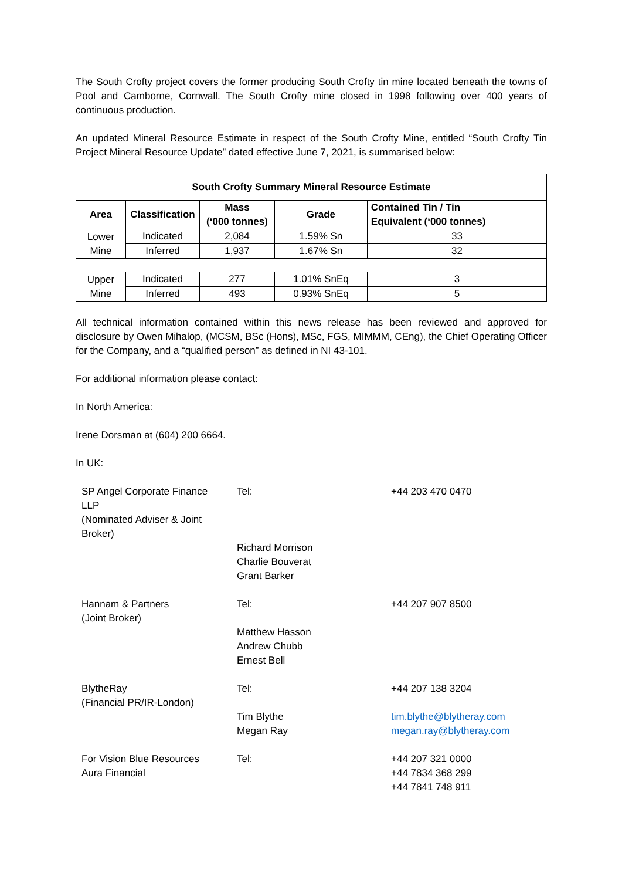The South Crofty project covers the former producing South Crofty tin mine located beneath the towns of Pool and Camborne, Cornwall. The South Crofty mine closed in 1998 following over 400 years of continuous production.
An updated Mineral Resource Estimate in respect of the South Crofty Mine, entitled “South Crofty Tin Project Mineral Resource Update” dated effective June 7, 2021, is summarised below:
| South Crofty Summary Mineral Resource Estimate | | | | |
| --- | --- | --- | --- | --- |
| Area | Classification | Mass (‘000 tonnes) | Grade | Contained Tin / Tin Equivalent (‘000 tonnes) |
| Lower Mine | Indicated | 2,084 | 1.59% Sn | 33 |
| | Inferred | 1,937 | 1.67% Sn | 32 |
| Upper Mine | Indicated | 277 | 1.01% SnEq | 3 |
| | Inferred | 493 | 0.93% SnEq | 5 |
All technical information contained within this news release has been reviewed and approved for disclosure by Owen Mihalop, (MCSM, BSc (Hons), MSc, FGS, MIMMM, CEng), the Chief Operating Officer for the Company, and a “qualified person” as defined in NI 43-101.
For additional information please contact:
In North America:
Irene Dorsman at (604) 200 6664.
In UK:
| SP Angel Corporate Finance LLP (Nominated Adviser & Joint Broker) | Tel: | +44 203 470 0470 |
| | Richard Morrison Charlie Bouverat Grant Barker | |
| Hannam & Partners (Joint Broker) | Tel: Matthew Hasson Andrew Chubb Ernest Bell | +44 207 907 8500 |
| BlytheRay (Financial PR/IR-London) | Tel: Tim Blythe Megan Ray | +44 207 138 3204 tim.blythe@blytheray.com megan.ray@blytheray.com |
| For Vision Blue Resources Aura Financial | Tel: | +44 207 321 0000 +44 7834 368 299 +44 7841 748 911 |